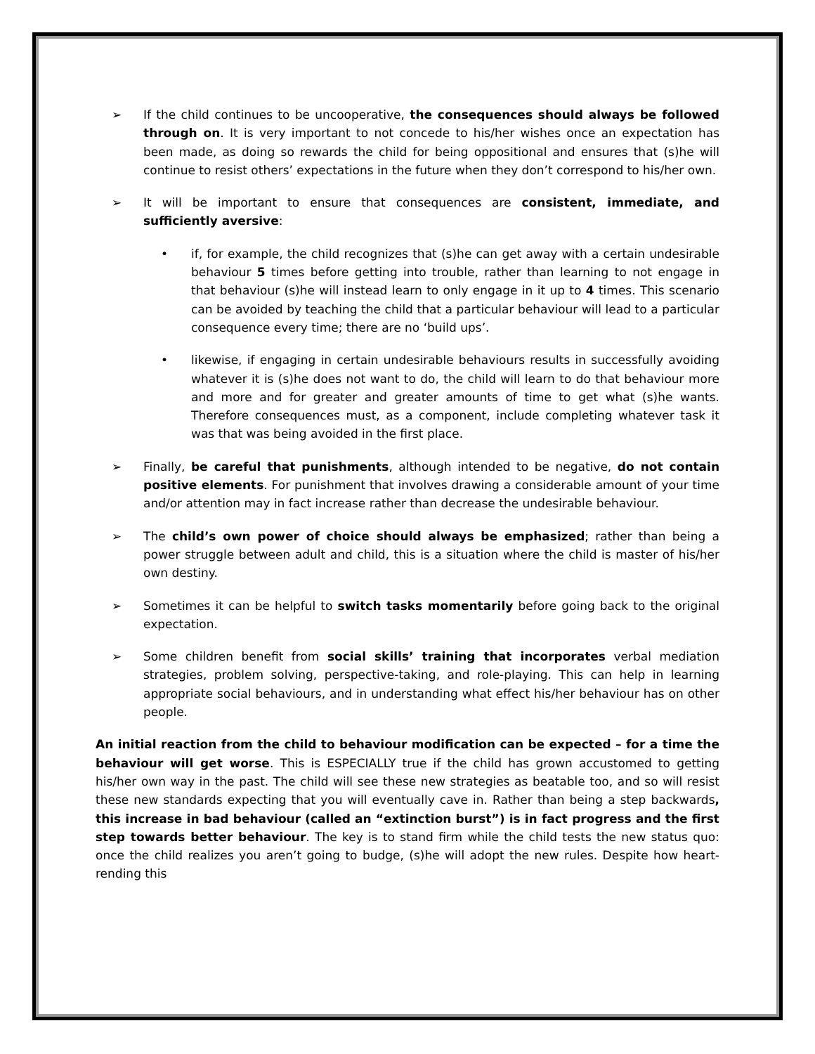➢ If the child continues to be uncooperative, the consequences should always be followed through on. It is very important to not concede to his/her wishes once an expectation has been made, as doing so rewards the child for being oppositional and ensures that (s)he will continue to resist others’ expectations in the future when they don’t correspond to his/her own.
➢ It will be important to ensure that consequences are consistent, immediate, and sufficiently aversive:
• if, for example, the child recognizes that (s)he can get away with a certain undesirable behaviour 5 times before getting into trouble, rather than learning to not engage in that behaviour (s)he will instead learn to only engage in it up to 4 times. This scenario can be avoided by teaching the child that a particular behaviour will lead to a particular consequence every time; there are no ‘build ups’.
• likewise, if engaging in certain undesirable behaviours results in successfully avoiding whatever it is (s)he does not want to do, the child will learn to do that behaviour more and more and for greater and greater amounts of time to get what (s)he wants. Therefore consequences must, as a component, include completing whatever task it was that was being avoided in the first place.
➢ Finally, be careful that punishments, although intended to be negative, do not contain positive elements. For punishment that involves drawing a considerable amount of your time and/or attention may in fact increase rather than decrease the undesirable behaviour.
➢ The child’s own power of choice should always be emphasized; rather than being a power struggle between adult and child, this is a situation where the child is master of his/her own destiny.
➢ Sometimes it can be helpful to switch tasks momentarily before going back to the original expectation.
➢ Some children benefit from social skills’ training that incorporates verbal mediation strategies, problem solving, perspective-taking, and role-playing. This can help in learning appropriate social behaviours, and in understanding what effect his/her behaviour has on other people.
An initial reaction from the child to behaviour modification can be expected – for a time the behaviour will get worse. This is ESPECIALLY true if the child has grown accustomed to getting his/her own way in the past. The child will see these new strategies as beatable too, and so will resist these new standards expecting that you will eventually cave in. Rather than being a step backwards, this increase in bad behaviour (called an “extinction burst”) is in fact progress and the first step towards better behaviour. The key is to stand firm while the child tests the new status quo: once the child realizes you aren’t going to budge, (s)he will adopt the new rules. Despite how heart-rending this